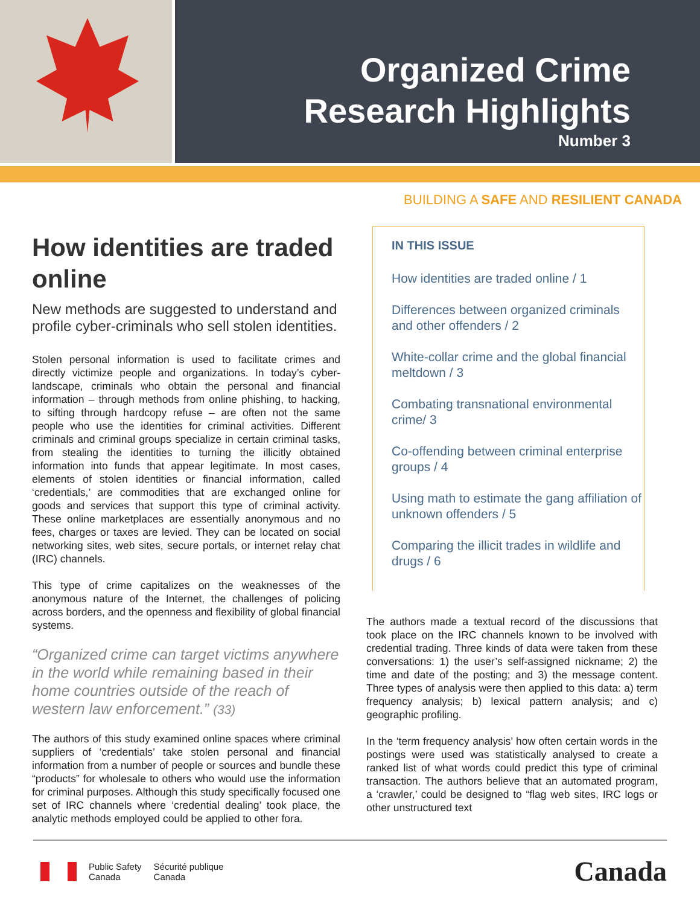Organized Crime
Research Highlights
Number 3
BUILDING A SAFE AND RESILIENT CANADA
How identities are traded online
New methods are suggested to understand and profile cyber-criminals who sell stolen identities.
Stolen personal information is used to facilitate crimes and directly victimize people and organizations. In today’s cyber-landscape, criminals who obtain the personal and financial information – through methods from online phishing, to hacking, to sifting through hardcopy refuse – are often not the same people who use the identities for criminal activities. Different criminals and criminal groups specialize in certain criminal tasks, from stealing the identities to turning the illicitly obtained information into funds that appear legitimate. In most cases, elements of stolen identities or financial information, called ‘credentials,’ are commodities that are exchanged online for goods and services that support this type of criminal activity. These online marketplaces are essentially anonymous and no fees, charges or taxes are levied. They can be located on social networking sites, web sites, secure portals, or internet relay chat (IRC) channels.
This type of crime capitalizes on the weaknesses of the anonymous nature of the Internet, the challenges of policing across borders, and the openness and flexibility of global financial systems.
“Organized crime can target victims anywhere in the world while remaining based in their home countries outside of the reach of western law enforcement.” (33)
The authors of this study examined online spaces where criminal suppliers of ‘credentials’ take stolen personal and financial information from a number of people or sources and bundle these “products” for wholesale to others who would use the information for criminal purposes. Although this study specifically focused one set of IRC channels where ‘credential dealing’ took place, the analytic methods employed could be applied to other fora.
IN THIS ISSUE
How identities are traded online / 1
Differences between organized criminals and other offenders / 2
White-collar crime and the global financial meltdown / 3
Combating transnational environmental crime/ 3
Co-offending between criminal enterprise groups / 4
Using math to estimate the gang affiliation of unknown offenders / 5
Comparing the illicit trades in wildlife and drugs / 6
The authors made a textual record of the discussions that took place on the IRC channels known to be involved with credential trading. Three kinds of data were taken from these conversations: 1) the user’s self-assigned nickname; 2) the time and date of the posting; and 3) the message content. Three types of analysis were then applied to this data: a) term frequency analysis; b) lexical pattern analysis; and c) geographic profiling.
In the ‘term frequency analysis’ how often certain words in the postings were used was statistically analysed to create a ranked list of what words could predict this type of criminal transaction. The authors believe that an automated program, a ‘crawler,’ could be designed to “flag web sites, IRC logs or other unstructured text
Public Safety
Canada
Sécurité publique
Canada
Canada